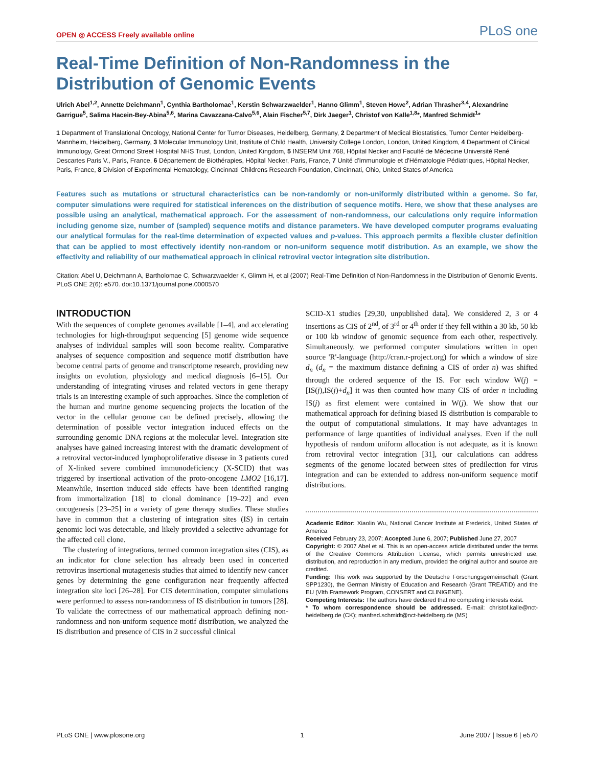OPEN ◎ ACCESS Freely available online PLoS one
Real-Time Definition of Non-Randomness in the Distribution of Genomic Events
Ulrich Abel<sup>1,2</sup>, Annette Deichmann<sup>1</sup>, Cynthia Bartholomae<sup>1</sup>, Kerstin Schwarzwaelder<sup>1</sup>, Hanno Glimm<sup>1</sup>, Steven Howe<sup>2</sup>, Adrian Thrasher<sup>3,4</sup>, Alexandrine Garrigue<sup>5</sup>, Salima Hacein-Bey-Abina<sup>5,6</sup>, Marina Cavazzana-Calvo<sup>5,6</sup>, Alain Fischer<sup>5,7</sup>, Dirk Jaeger<sup>1</sup>, Christof von Kalle<sup>1,8</sup>*, Manfred Schmidt<sup>1</sup>*
1 Department of Translational Oncology, National Center for Tumor Diseases, Heidelberg, Germany, 2 Department of Medical Biostatistics, Tumor Center Heidelberg-Mannheim, Heidelberg, Germany, 3 Molecular Immunology Unit, Institute of Child Health, University College London, London, United Kingdom, 4 Department of Clinical Immunology, Great Ormond Street Hospital NHS Trust, London, United Kingdom, 5 INSERM Unit 768, Hôpital Necker and Faculté de Médecine Université René Descartes Paris V., Paris, France, 6 Département de Biothérapies, Hôpital Necker, Paris, France, 7 Unité d'Immunologie et d'Hématologie Pédiatriques, Hôpital Necker, Paris, France, 8 Division of Experimental Hematology, Cincinnati Childrens Research Foundation, Cincinnati, Ohio, United States of America
Features such as mutations or structural characteristics can be non-randomly or non-uniformly distributed within a genome. So far, computer simulations were required for statistical inferences on the distribution of sequence motifs. Here, we show that these analyses are possible using an analytical, mathematical approach. For the assessment of non-randomness, our calculations only require information including genome size, number of (sampled) sequence motifs and distance parameters. We have developed computer programs evaluating our analytical formulas for the real-time determination of expected values and p-values. This approach permits a flexible cluster definition that can be applied to most effectively identify non-random or non-uniform sequence motif distribution. As an example, we show the effectivity and reliability of our mathematical approach in clinical retroviral vector integration site distribution.
Citation: Abel U, Deichmann A, Bartholomae C, Schwarzwaelder K, Glimm H, et al (2007) Real-Time Definition of Non-Randomness in the Distribution of Genomic Events. PLoS ONE 2(6): e570. doi:10.1371/journal.pone.0000570
INTRODUCTION
With the sequences of complete genomes available [1–4], and accelerating technologies for high-throughput sequencing [5] genome wide sequence analyses of individual samples will soon become reality. Comparative analyses of sequence composition and sequence motif distribution have become central parts of genome and transcriptome research, providing new insights on evolution, physiology and medical diagnosis [6–15]. Our understanding of integrating viruses and related vectors in gene therapy trials is an interesting example of such approaches. Since the completion of the human and murine genome sequencing projects the location of the vector in the cellular genome can be defined precisely, allowing the determination of possible vector integration induced effects on the surrounding genomic DNA regions at the molecular level. Integration site analyses have gained increasing interest with the dramatic development of a retroviral vector-induced lymphoproliferative disease in 3 patients cured of X-linked severe combined immunodeficiency (X-SCID) that was triggered by insertional activation of the proto-oncogene LMO2 [16,17]. Meanwhile, insertion induced side effects have been identified ranging from immortalization [18] to clonal dominance [19–22] and even oncogenesis [23–25] in a variety of gene therapy studies. These studies have in common that a clustering of integration sites (IS) in certain genomic loci was detectable, and likely provided a selective advantage for the affected cell clone.
The clustering of integrations, termed common integration sites (CIS), as an indicator for clone selection has already been used in concerted retrovirus insertional mutagenesis studies that aimed to identify new cancer genes by determining the gene configuration near frequently affected integration site loci [26–28]. For CIS determination, computer simulations were performed to assess non-randomness of IS distribution in tumors [28]. To validate the correctness of our mathematical approach defining non-randomness and non-uniform sequence motif distribution, we analyzed the IS distribution and presence of CIS in 2 successful clinical
SCID-X1 studies [29,30, unpublished data]. We considered 2, 3 or 4 insertions as CIS of 2<sup>nd</sup>, of 3<sup>rd</sup> or 4<sup>th</sup> order if they fell within a 30 kb, 50 kb or 100 kb window of genomic sequence from each other, respectively. Simultaneously, we performed computer simulations written in open source 'R'-language (http://cran.r-project.org) for which a window of size d<sub>n</sub> (d<sub>n</sub> = the maximum distance defining a CIS of order n) was shifted through the ordered sequence of the IS. For each window W(j) = [IS(j),IS(j)+d<sub>n</sub>] it was then counted how many CIS of order n including IS(j) as first element were contained in W(j). We show that our mathematical approach for defining biased IS distribution is comparable to the output of computational simulations. It may have advantages in performance of large quantities of individual analyses. Even if the null hypothesis of random uniform allocation is not adequate, as it is known from retroviral vector integration [31], our calculations can address segments of the genome located between sites of predilection for virus integration and can be extended to address non-uniform sequence motif distributions.
Academic Editor: Xiaolin Wu, National Cancer Institute at Frederick, United States of America
Received February 23, 2007; Accepted June 6, 2007; Published June 27, 2007
Copyright: © 2007 Abel et al. This is an open-access article distributed under the terms of the Creative Commons Attribution License, which permits unrestricted use, distribution, and reproduction in any medium, provided the original author and source are credited.
Funding: This work was supported by the Deutsche Forschungsgemeinschaft (Grant SPP1230), the German Ministry of Education and Research (Grant TREATID) and the EU (VIth Framework Program, CONSERT and CLINIGENE).
Competing Interests: The authors have declared that no competing interests exist.
* To whom correspondence should be addressed. E-mail: christof.kalle@nct-heidelberg.de (CK); manfred.schmidt@nct-heidelberg.de (MS)
PLoS ONE | www.plosone.org 1 June 2007 | Issue 6 | e570